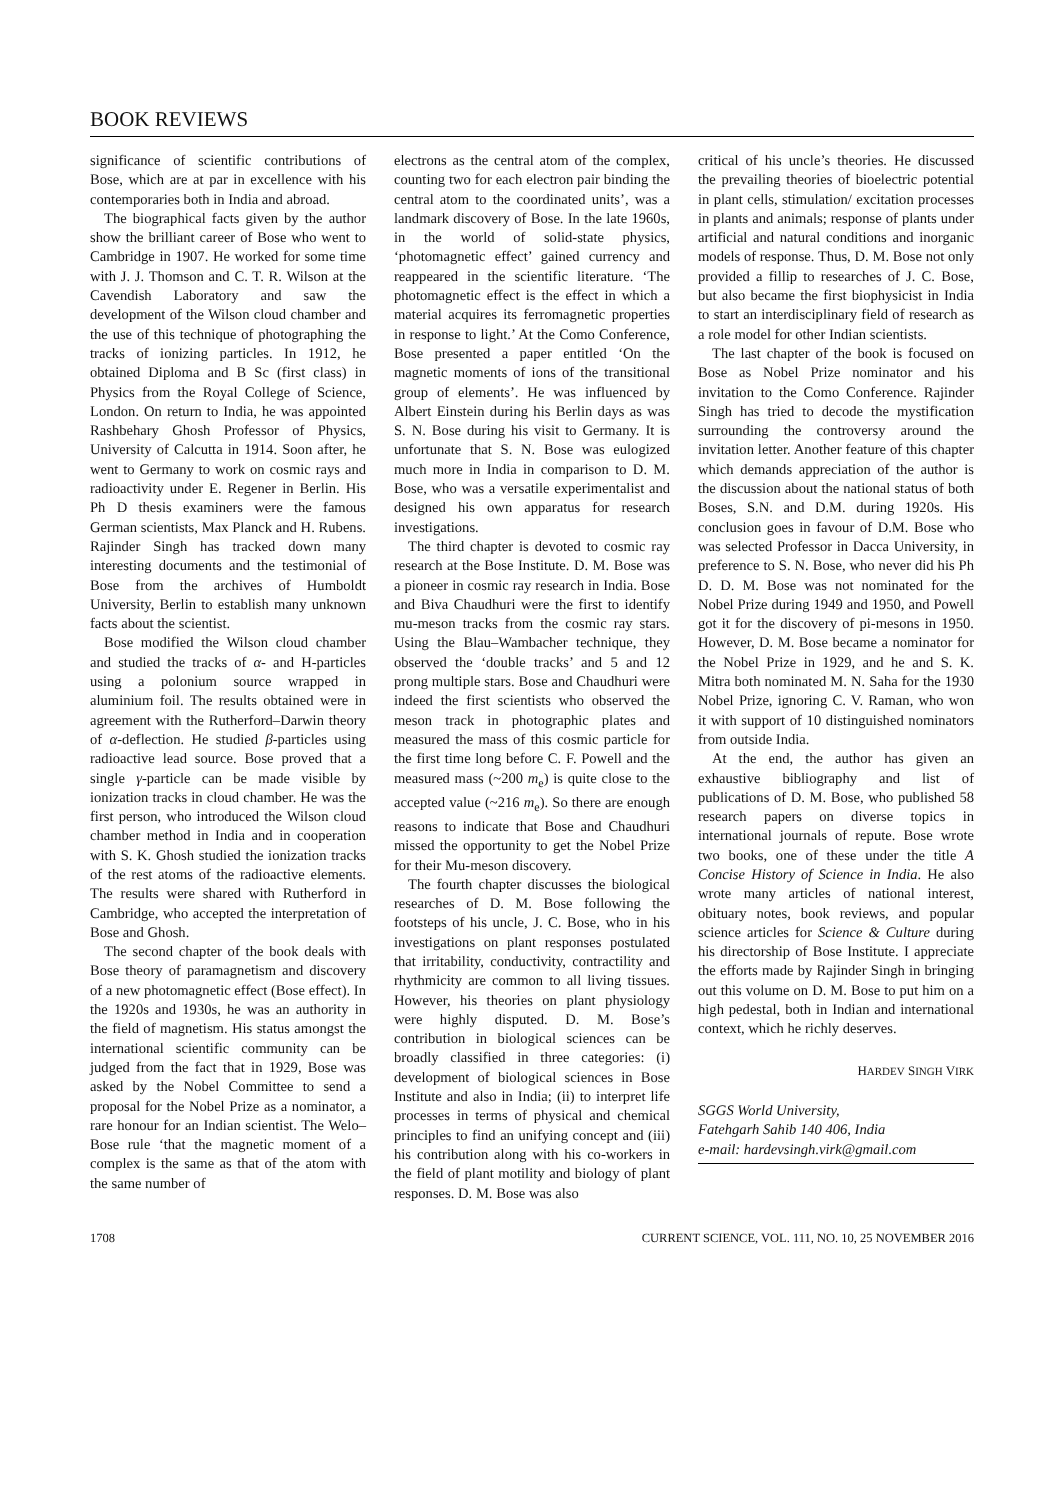BOOK REVIEWS
significance of scientific contributions of Bose, which are at par in excellence with his contemporaries both in India and abroad.
The biographical facts given by the author show the brilliant career of Bose who went to Cambridge in 1907. He worked for some time with J. J. Thomson and C. T. R. Wilson at the Cavendish Laboratory and saw the development of the Wilson cloud chamber and the use of this technique of photographing the tracks of ionizing particles. In 1912, he obtained Diploma and B Sc (first class) in Physics from the Royal College of Science, London. On return to India, he was appointed Rashbehary Ghosh Professor of Physics, University of Calcutta in 1914. Soon after, he went to Germany to work on cosmic rays and radioactivity under E. Regener in Berlin. His Ph D thesis examiners were the famous German scientists, Max Planck and H. Rubens. Rajinder Singh has tracked down many interesting documents and the testimonial of Bose from the archives of Humboldt University, Berlin to establish many unknown facts about the scientist.
Bose modified the Wilson cloud chamber and studied the tracks of α- and H-particles using a polonium source wrapped in aluminium foil. The results obtained were in agreement with the Rutherford–Darwin theory of α-deflection. He studied β-particles using radioactive lead source. Bose proved that a single γ-particle can be made visible by ionization tracks in cloud chamber. He was the first person, who introduced the Wilson cloud chamber method in India and in cooperation with S. K. Ghosh studied the ionization tracks of the rest atoms of the radioactive elements. The results were shared with Rutherford in Cambridge, who accepted the interpretation of Bose and Ghosh.
The second chapter of the book deals with Bose theory of paramagnetism and discovery of a new photomagnetic effect (Bose effect). In the 1920s and 1930s, he was an authority in the field of magnetism. His status amongst the international scientific community can be judged from the fact that in 1929, Bose was asked by the Nobel Committee to send a proposal for the Nobel Prize as a nominator, a rare honour for an Indian scientist. The Welo–Bose rule ‘that the magnetic moment of a complex is the same as that of the atom with the same number of
electrons as the central atom of the complex, counting two for each electron pair binding the central atom to the coordinated units’, was a landmark discovery of Bose. In the late 1960s, in the world of solid-state physics, ‘photomagnetic effect’ gained currency and reappeared in the scientific literature. ‘The photomagnetic effect is the effect in which a material acquires its ferromagnetic properties in response to light.’ At the Como Conference, Bose presented a paper entitled ‘On the magnetic moments of ions of the transitional group of elements’. He was influenced by Albert Einstein during his Berlin days as was S. N. Bose during his visit to Germany. It is unfortunate that S. N. Bose was eulogized much more in India in comparison to D. M. Bose, who was a versatile experimentalist and designed his own apparatus for research investigations.
The third chapter is devoted to cosmic ray research at the Bose Institute. D. M. Bose was a pioneer in cosmic ray research in India. Bose and Biva Chaudhuri were the first to identify mu-meson tracks from the cosmic ray stars. Using the Blau–Wambacher technique, they observed the ‘double tracks’ and 5 and 12 prong multiple stars. Bose and Chaudhuri were indeed the first scientists who observed the meson track in photographic plates and measured the mass of this cosmic particle for the first time long before C. F. Powell and the measured mass (~200 m<sub>e</sub>) is quite close to the accepted value (~216 m<sub>e</sub>). So there are enough reasons to indicate that Bose and Chaudhuri missed the opportunity to get the Nobel Prize for their Mu-meson discovery.
The fourth chapter discusses the biological researches of D. M. Bose following the footsteps of his uncle, J. C. Bose, who in his investigations on plant responses postulated that irritability, conductivity, contractility and rhythmicity are common to all living tissues. However, his theories on plant physiology were highly disputed. D. M. Bose’s contribution in biological sciences can be broadly classified in three categories: (i) development of biological sciences in Bose Institute and also in India; (ii) to interpret life processes in terms of physical and chemical principles to find an unifying concept and (iii) his contribution along with his co-workers in the field of plant motility and biology of plant responses. D. M. Bose was also
critical of his uncle’s theories. He discussed the prevailing theories of bioelectric potential in plant cells, stimulation/ excitation processes in plants and animals; response of plants under artificial and natural conditions and inorganic models of response. Thus, D. M. Bose not only provided a fillip to researches of J. C. Bose, but also became the first biophysicist in India to start an interdisciplinary field of research as a role model for other Indian scientists.
The last chapter of the book is focused on Bose as Nobel Prize nominator and his invitation to the Como Conference. Rajinder Singh has tried to decode the mystification surrounding the controversy around the invitation letter. Another feature of this chapter which demands appreciation of the author is the discussion about the national status of both Boses, S.N. and D.M. during 1920s. His conclusion goes in favour of D.M. Bose who was selected Professor in Dacca University, in preference to S. N. Bose, who never did his Ph D. D. M. Bose was not nominated for the Nobel Prize during 1949 and 1950, and Powell got it for the discovery of pi-mesons in 1950. However, D. M. Bose became a nominator for the Nobel Prize in 1929, and he and S. K. Mitra both nominated M. N. Saha for the 1930 Nobel Prize, ignoring C. V. Raman, who won it with support of 10 distinguished nominators from outside India.
At the end, the author has given an exhaustive bibliography and list of publications of D. M. Bose, who published 58 research papers on diverse topics in international journals of repute. Bose wrote two books, one of these under the title A Concise History of Science in India. He also wrote many articles of national interest, obituary notes, book reviews, and popular science articles for Science & Culture during his directorship of Bose Institute. I appreciate the efforts made by Rajinder Singh in bringing out this volume on D. M. Bose to put him on a high pedestal, both in Indian and international context, which he richly deserves.
HARDEV SINGH VIRK
SGGS World University,
Fatehgarh Sahib 140 406, India
e-mail: hardevsingh.virk@gmail.com
1708 CURRENT SCIENCE, VOL. 111, NO. 10, 25 NOVEMBER 2016